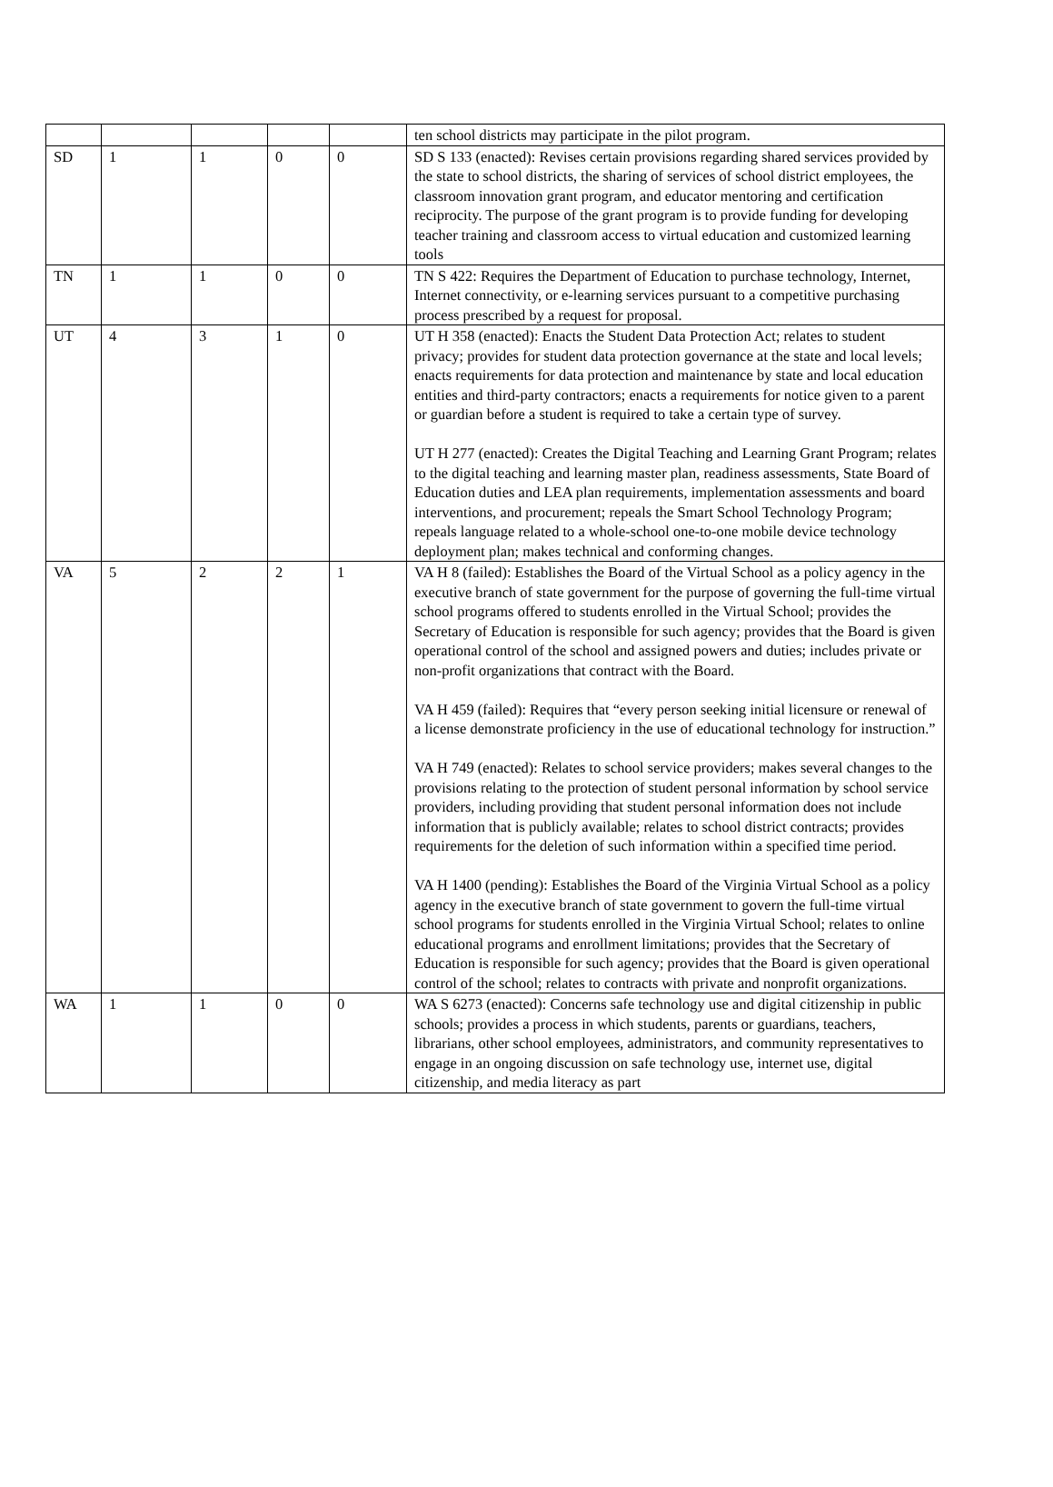| | | | | | ten school districts may participate in the pilot program. |
| SD | 1 | 1 | 0 | 0 | SD S 133 (enacted): Revises certain provisions regarding shared services provided by the state to school districts, the sharing of services of school district employees, the classroom innovation grant program, and educator mentoring and certification reciprocity. The purpose of the grant program is to provide funding for developing teacher training and classroom access to virtual education and customized learning tools |
| TN | 1 | 1 | 0 | 0 | TN S 422: Requires the Department of Education to purchase technology, Internet, Internet connectivity, or e-learning services pursuant to a competitive purchasing process prescribed by a request for proposal. |
| UT | 4 | 3 | 1 | 0 | UT H 358 (enacted): Enacts the Student Data Protection Act; relates to student privacy; provides for student data protection governance at the state and local levels; enacts requirements for data protection and maintenance by state and local education entities and third-party contractors; enacts a requirements for notice given to a parent or guardian before a student is required to take a certain type of survey. UT H 277 (enacted): Creates the Digital Teaching and Learning Grant Program; relates to the digital teaching and learning master plan, readiness assessments, State Board of Education duties and LEA plan requirements, implementation assessments and board interventions, and procurement; repeals the Smart School Technology Program; repeals language related to a whole-school one-to-one mobile device technology deployment plan; makes technical and conforming changes. |
| VA | 5 | 2 | 2 | 1 | VA H 8 (failed): Establishes the Board of the Virtual School as a policy agency in the executive branch of state government for the purpose of governing the full-time virtual school programs offered to students enrolled in the Virtual School; provides the Secretary of Education is responsible for such agency; provides that the Board is given operational control of the school and assigned powers and duties; includes private or non-profit organizations that contract with the Board. VA H 459 (failed): Requires that “every person seeking initial licensure or renewal of a license demonstrate proficiency in the use of educational technology for instruction.” VA H 749 (enacted): Relates to school service providers; makes several changes to the provisions relating to the protection of student personal information by school service providers, including providing that student personal information does not include information that is publicly available; relates to school district contracts; provides requirements for the deletion of such information within a specified time period. VA H 1400 (pending): Establishes the Board of the Virginia Virtual School as a policy agency in the executive branch of state government to govern the full-time virtual school programs for students enrolled in the Virginia Virtual School; relates to online educational programs and enrollment limitations; provides that the Secretary of Education is responsible for such agency; provides that the Board is given operational control of the school; relates to contracts with private and nonprofit organizations. |
| WA | 1 | 1 | 0 | 0 | WA S 6273 (enacted): Concerns safe technology use and digital citizenship in public schools; provides a process in which students, parents or guardians, teachers, librarians, other school employees, administrators, and community representatives to engage in an ongoing discussion on safe technology use, internet use, digital citizenship, and media literacy as part |